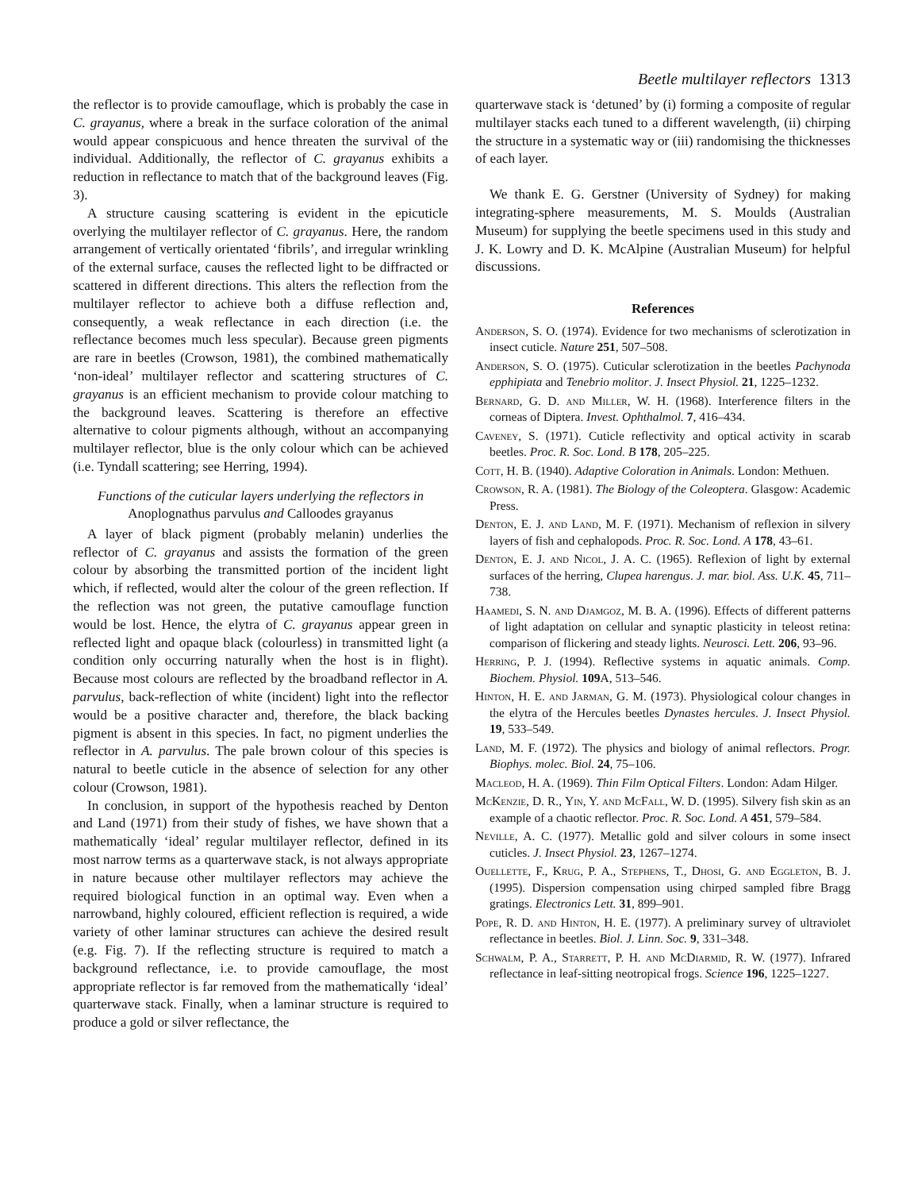Beetle multilayer reflectors 1313
the reflector is to provide camouflage, which is probably the case in C. grayanus, where a break in the surface coloration of the animal would appear conspicuous and hence threaten the survival of the individual. Additionally, the reflector of C. grayanus exhibits a reduction in reflectance to match that of the background leaves (Fig. 3).
A structure causing scattering is evident in the epicuticle overlying the multilayer reflector of C. grayanus. Here, the random arrangement of vertically orientated ‘fibrils’, and irregular wrinkling of the external surface, causes the reflected light to be diffracted or scattered in different directions. This alters the reflection from the multilayer reflector to achieve both a diffuse reflection and, consequently, a weak reflectance in each direction (i.e. the reflectance becomes much less specular). Because green pigments are rare in beetles (Crowson, 1981), the combined mathematically ‘non-ideal’ multilayer reflector and scattering structures of C. grayanus is an efficient mechanism to provide colour matching to the background leaves. Scattering is therefore an effective alternative to colour pigments although, without an accompanying multilayer reflector, blue is the only colour which can be achieved (i.e. Tyndall scattering; see Herring, 1994).
Functions of the cuticular layers underlying the reflectors in Anoplognathus parvulus and Calloodes grayanus
A layer of black pigment (probably melanin) underlies the reflector of C. grayanus and assists the formation of the green colour by absorbing the transmitted portion of the incident light which, if reflected, would alter the colour of the green reflection. If the reflection was not green, the putative camouflage function would be lost. Hence, the elytra of C. grayanus appear green in reflected light and opaque black (colourless) in transmitted light (a condition only occurring naturally when the host is in flight). Because most colours are reflected by the broadband reflector in A. parvulus, back-reflection of white (incident) light into the reflector would be a positive character and, therefore, the black backing pigment is absent in this species. In fact, no pigment underlies the reflector in A. parvulus. The pale brown colour of this species is natural to beetle cuticle in the absence of selection for any other colour (Crowson, 1981).
In conclusion, in support of the hypothesis reached by Denton and Land (1971) from their study of fishes, we have shown that a mathematically ‘ideal’ regular multilayer reflector, defined in its most narrow terms as a quarterwave stack, is not always appropriate in nature because other multilayer reflectors may achieve the required biological function in an optimal way. Even when a narrowband, highly coloured, efficient reflection is required, a wide variety of other laminar structures can achieve the desired result (e.g. Fig. 7). If the reflecting structure is required to match a background reflectance, i.e. to provide camouflage, the most appropriate reflector is far removed from the mathematically ‘ideal’ quarterwave stack. Finally, when a laminar structure is required to produce a gold or silver reflectance, the
quarterwave stack is ‘detuned’ by (i) forming a composite of regular multilayer stacks each tuned to a different wavelength, (ii) chirping the structure in a systematic way or (iii) randomising the thicknesses of each layer.
We thank E. G. Gerstner (University of Sydney) for making integrating-sphere measurements, M. S. Moulds (Australian Museum) for supplying the beetle specimens used in this study and J. K. Lowry and D. K. McAlpine (Australian Museum) for helpful discussions.
References
Anderson, S. O. (1974). Evidence for two mechanisms of sclerotization in insect cuticle. Nature 251, 507–508.
Anderson, S. O. (1975). Cuticular sclerotization in the beetles Pachynoda epphipiata and Tenebrio molitor. J. Insect Physiol. 21, 1225–1232.
Bernard, G. D. and Miller, W. H. (1968). Interference filters in the corneas of Diptera. Invest. Ophthalmol. 7, 416–434.
Caveney, S. (1971). Cuticle reflectivity and optical activity in scarab beetles. Proc. R. Soc. Lond. B 178, 205–225.
Cott, H. B. (1940). Adaptive Coloration in Animals. London: Methuen.
Crowson, R. A. (1981). The Biology of the Coleoptera. Glasgow: Academic Press.
Denton, E. J. and Land, M. F. (1971). Mechanism of reflexion in silvery layers of fish and cephalopods. Proc. R. Soc. Lond. A 178, 43–61.
Denton, E. J. and Nicol, J. A. C. (1965). Reflexion of light by external surfaces of the herring, Clupea harengus. J. mar. biol. Ass. U.K. 45, 711–738.
Haamedi, S. N. and Djamgoz, M. B. A. (1996). Effects of different patterns of light adaptation on cellular and synaptic plasticity in teleost retina: comparison of flickering and steady lights. Neurosci. Lett. 206, 93–96.
Herring, P. J. (1994). Reflective systems in aquatic animals. Comp. Biochem. Physiol. 109 A, 513–546.
Hinton, H. E. and Jarman, G. M. (1973). Physiological colour changes in the elytra of the Hercules beetles Dynastes hercules. J. Insect Physiol. 19, 533–549.
Land, M. F. (1972). The physics and biology of animal reflectors. Progr. Biophys. molec. Biol. 24, 75–106.
Macleod, H. A. (1969). Thin Film Optical Filters. London: Adam Hilger.
McKenzie, D. R., Yin, Y. and McFall, W. D. (1995). Silvery fish skin as an example of a chaotic reflector. Proc. R. Soc. Lond. A 451, 579–584.
Neville, A. C. (1977). Metallic gold and silver colours in some insect cuticles. J. Insect Physiol. 23, 1267–1274.
Ouellette, F., Krug, P. A., Stephens, T., Dhosi, G. and Eggleton, B. J. (1995). Dispersion compensation using chirped sampled fibre Bragg gratings. Electronics Lett. 31, 899–901.
Pope, R. D. and Hinton, H. E. (1977). A preliminary survey of ultraviolet reflectance in beetles. Biol. J. Linn. Soc. 9, 331–348.
Schwalm, P. A., Starrett, P. H. and McDiarmid, R. W. (1977). Infrared reflectance in leaf-sitting neotropical frogs. Science 196, 1225–1227.